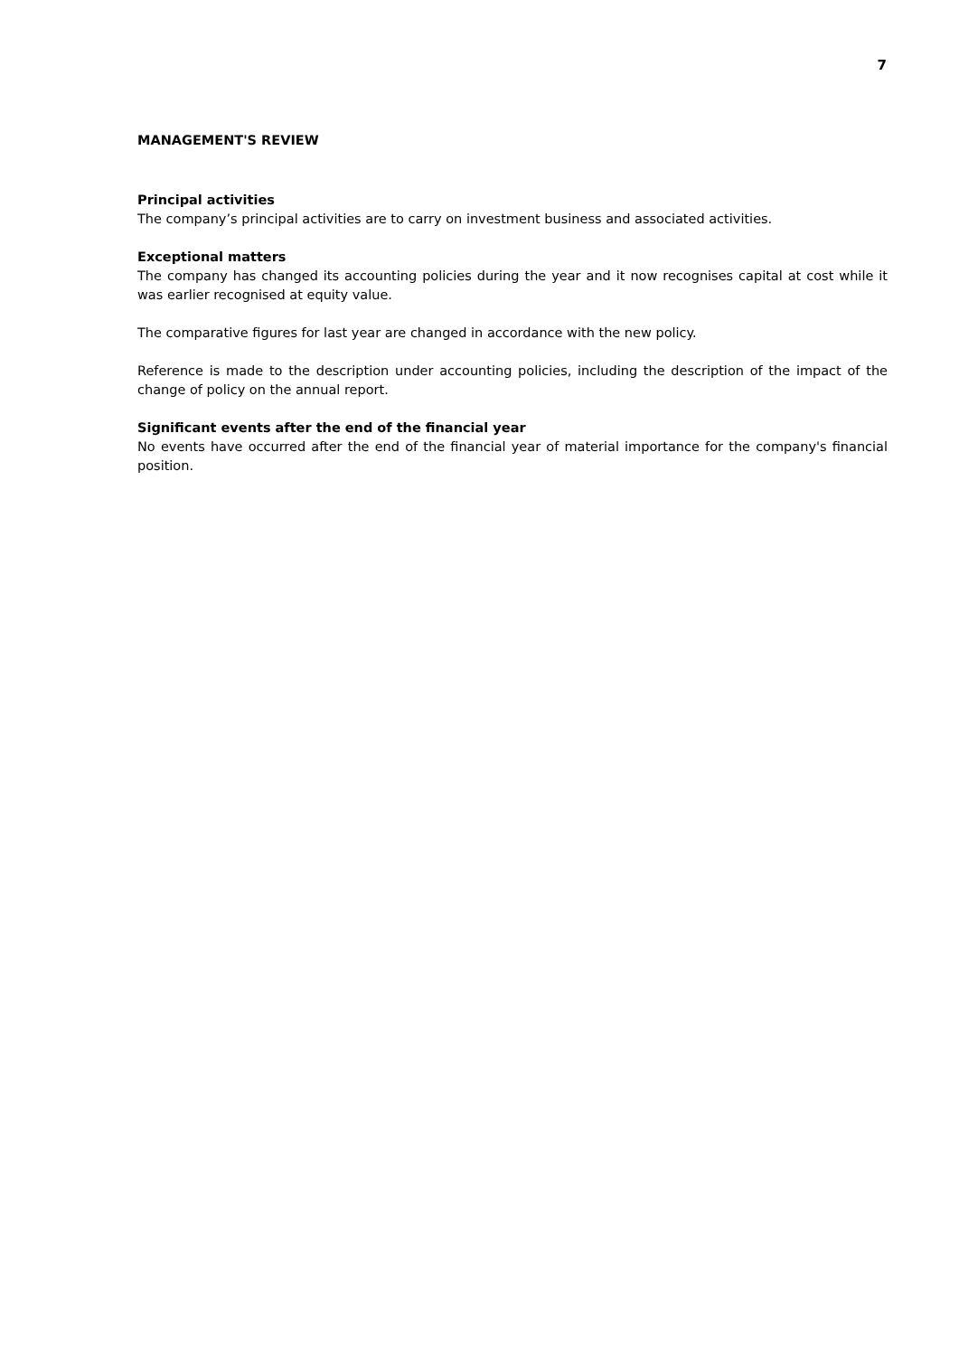7
MANAGEMENT'S REVIEW
Principal activities
The company’s principal activities are to carry on investment business and associated activities.
Exceptional matters
The company has changed its accounting policies during the year and it now recognises capital at cost while it was earlier recognised at equity value.
The comparative figures for last year are changed in accordance with the new policy.
Reference is made to the description under accounting policies, including the description of the impact of the change of policy on the annual report.
Significant events after the end of the financial year
No events have occurred after the end of the financial year of material importance for the company's financial position.